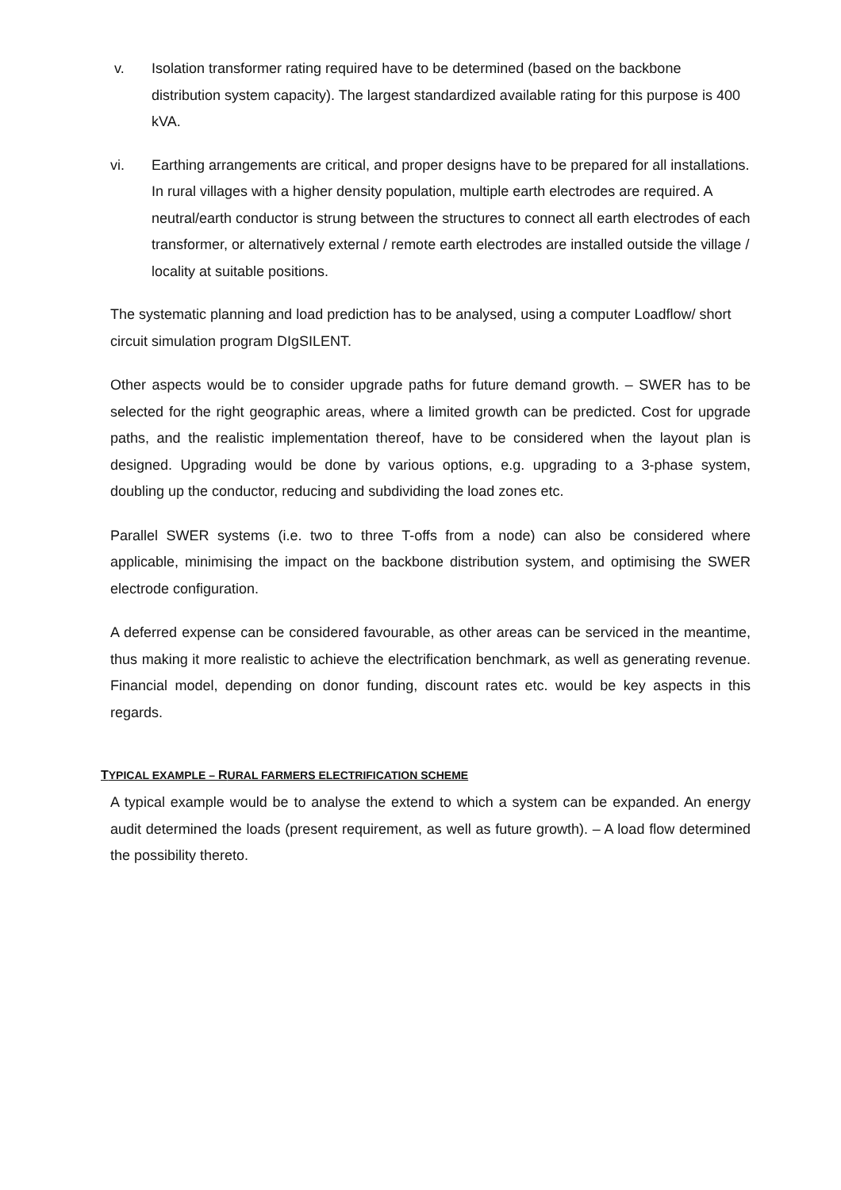v. Isolation transformer rating required have to be determined (based on the backbone distribution system capacity). The largest standardized available rating for this purpose is 400 kVA.
vi. Earthing arrangements are critical, and proper designs have to be prepared for all installations. In rural villages with a higher density population, multiple earth electrodes are required. A neutral/earth conductor is strung between the structures to connect all earth electrodes of each transformer, or alternatively external / remote earth electrodes are installed outside the village / locality at suitable positions.
The systematic planning and load prediction has to be analysed, using a computer Loadflow/ short circuit simulation program DIgSILENT.
Other aspects would be to consider upgrade paths for future demand growth. – SWER has to be selected for the right geographic areas, where a limited growth can be predicted. Cost for upgrade paths, and the realistic implementation thereof, have to be considered when the layout plan is designed. Upgrading would be done by various options, e.g. upgrading to a 3-phase system, doubling up the conductor, reducing and subdividing the load zones etc.
Parallel SWER systems (i.e. two to three T-offs from a node) can also be considered where applicable, minimising the impact on the backbone distribution system, and optimising the SWER electrode configuration.
A deferred expense can be considered favourable, as other areas can be serviced in the meantime, thus making it more realistic to achieve the electrification benchmark, as well as generating revenue. Financial model, depending on donor funding, discount rates etc. would be key aspects in this regards.
TYPICAL EXAMPLE – RURAL FARMERS ELECTRIFICATION SCHEME
A typical example would be to analyse the extend to which a system can be expanded. An energy audit determined the loads (present requirement, as well as future growth). – A load flow determined the possibility thereto.